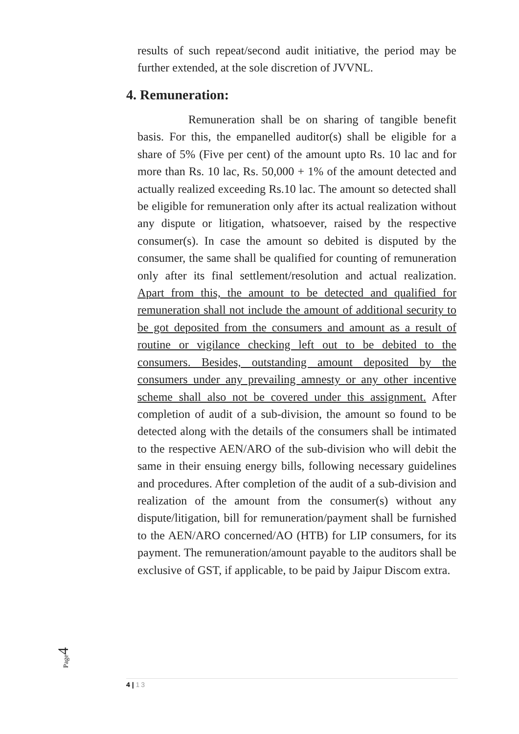results of such repeat/second audit initiative, the period may be further extended, at the sole discretion of JVVNL.
4. Remuneration:
Remuneration shall be on sharing of tangible benefit basis. For this, the empanelled auditor(s) shall be eligible for a share of 5% (Five per cent) of the amount upto Rs. 10 lac and for more than Rs. 10 lac, Rs. 50,000 + 1% of the amount detected and actually realized exceeding Rs.10 lac. The amount so detected shall be eligible for remuneration only after its actual realization without any dispute or litigation, whatsoever, raised by the respective consumer(s). In case the amount so debited is disputed by the consumer, the same shall be qualified for counting of remuneration only after its final settlement/resolution and actual realization. Apart from this, the amount to be detected and qualified for remuneration shall not include the amount of additional security to be got deposited from the consumers and amount as a result of routine or vigilance checking left out to be debited to the consumers. Besides, outstanding amount deposited by the consumers under any prevailing amnesty or any other incentive scheme shall also not be covered under this assignment. After completion of audit of a sub-division, the amount so found to be detected along with the details of the consumers shall be intimated to the respective AEN/ARO of the sub-division who will debit the same in their ensuing energy bills, following necessary guidelines and procedures. After completion of the audit of a sub-division and realization of the amount from the consumer(s) without any dispute/litigation, bill for remuneration/payment shall be furnished to the AEN/ARO concerned/AO (HTB) for LIP consumers, for its payment. The remuneration/amount payable to the auditors shall be exclusive of GST, if applicable, to be paid by Jaipur Discom extra.
Page4
4 | 13